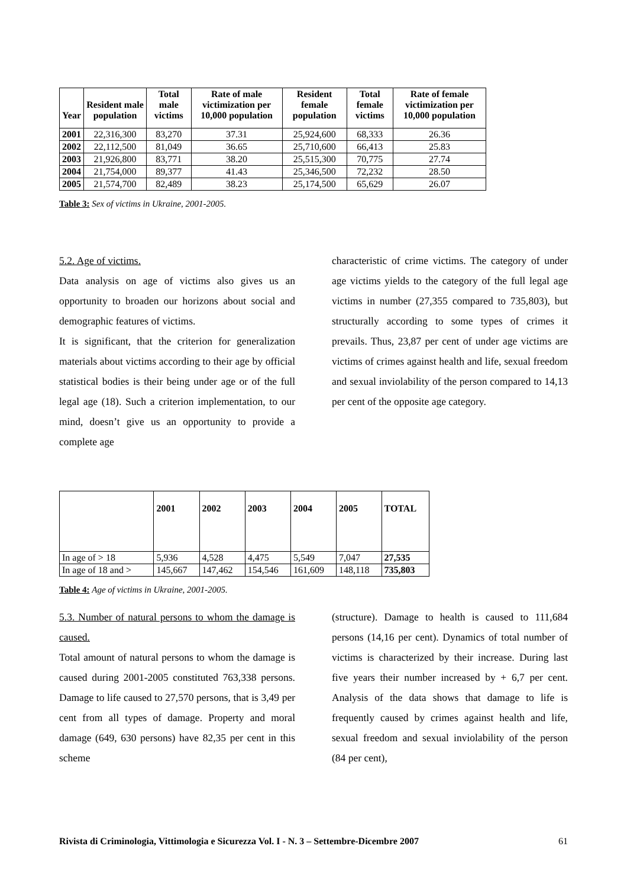| Year | Resident male population | Total male victims | Rate of male victimization per 10,000 population | Resident female population | Total female victims | Rate of female victimization per 10,000 population |
| --- | --- | --- | --- | --- | --- | --- |
| 2001 | 22,316,300 | 83,270 | 37.31 | 25,924,600 | 68,333 | 26.36 |
| 2002 | 22,112,500 | 81,049 | 36.65 | 25,710,600 | 66,413 | 25.83 |
| 2003 | 21,926,800 | 83,771 | 38.20 | 25,515,300 | 70,775 | 27.74 |
| 2004 | 21,754,000 | 89,377 | 41.43 | 25,346,500 | 72,232 | 28.50 |
| 2005 | 21,574,700 | 82,489 | 38.23 | 25,174,500 | 65,629 | 26.07 |
Table 3: Sex of victims in Ukraine, 2001-2005.
5.2. Age of victims.
Data analysis on age of victims also gives us an opportunity to broaden our horizons about social and demographic features of victims.
It is significant, that the criterion for generalization materials about victims according to their age by official statistical bodies is their being under age or of the full legal age (18). Such a criterion implementation, to our mind, doesn’t give us an opportunity to provide a complete age
characteristic of crime victims. The category of under age victims yields to the category of the full legal age victims in number (27,355 compared to 735,803), but structurally according to some types of crimes it prevails. Thus, 23,87 per cent of under age victims are victims of crimes against health and life, sexual freedom and sexual inviolability of the person compared to 14,13 per cent of the opposite age category.
| | 2001 | 2002 | 2003 | 2004 | 2005 | TOTAL |
| --- | --- | --- | --- | --- | --- | --- |
| In age of > 18 | 5,936 | 4,528 | 4,475 | 5,549 | 7,047 | 27,535 |
| In age of 18 and > | 145,667 | 147,462 | 154,546 | 161,609 | 148,118 | 735,803 |
Table 4: Age of victims in Ukraine, 2001-2005.
5.3. Number of natural persons to whom the damage is caused.
Total amount of natural persons to whom the damage is caused during 2001-2005 constituted 763,338 persons. Damage to life caused to 27,570 persons, that is 3,49 per cent from all types of damage. Property and moral damage (649, 630 persons) have 82,35 per cent in this scheme
(structure). Damage to health is caused to 111,684 persons (14,16 per cent). Dynamics of total number of victims is characterized by their increase. During last five years their number increased by + 6,7 per cent. Analysis of the data shows that damage to life is frequently caused by crimes against health and life, sexual freedom and sexual inviolability of the person (84 per cent),
Rivista di Criminologia, Vittimologia e Sicurezza Vol. I - N. 3 – Settembre-Dicembre 2007 61